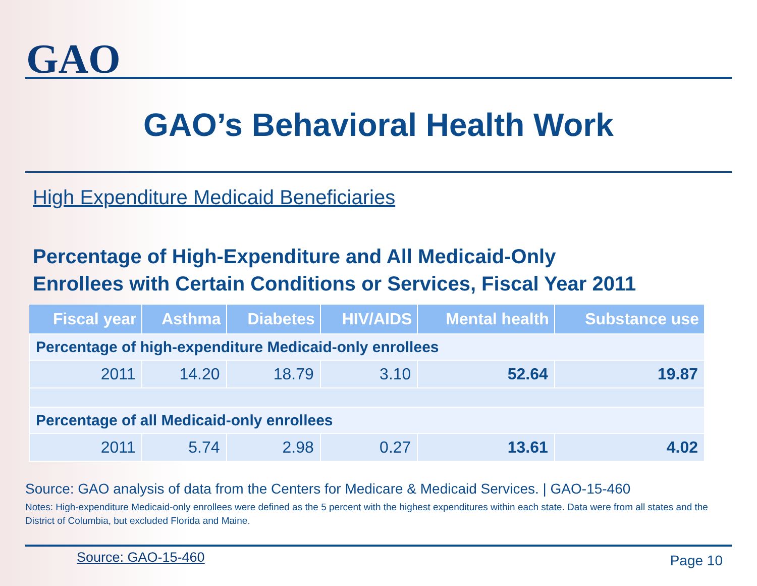GAO
GAO’s Behavioral Health Work
High Expenditure Medicaid Beneficiaries
Percentage of High-Expenditure and All Medicaid-Only
Enrollees with Certain Conditions or Services, Fiscal Year 2011
| Fiscal year | Asthma | Diabetes | HIV/AIDS | Mental health | Substance use |
| --- | --- | --- | --- | --- | --- |
| Percentage of high-expenditure Medicaid-only enrollees | | | | | |
| 2011 | 14.20 | 18.79 | 3.10 | 52.64 | 19.87 |
| Percentage of all Medicaid-only enrollees | | | | | |
| 2011 | 5.74 | 2.98 | 0.27 | 13.61 | 4.02 |
Source: GAO analysis of data from the Centers for Medicare & Medicaid Services. | GAO-15-460
Notes: High-expenditure Medicaid-only enrollees were defined as the 5 percent with the highest expenditures within each state. Data were from all states and the District of Columbia, but excluded Florida and Maine.
Source: GAO-15-460 Page 10